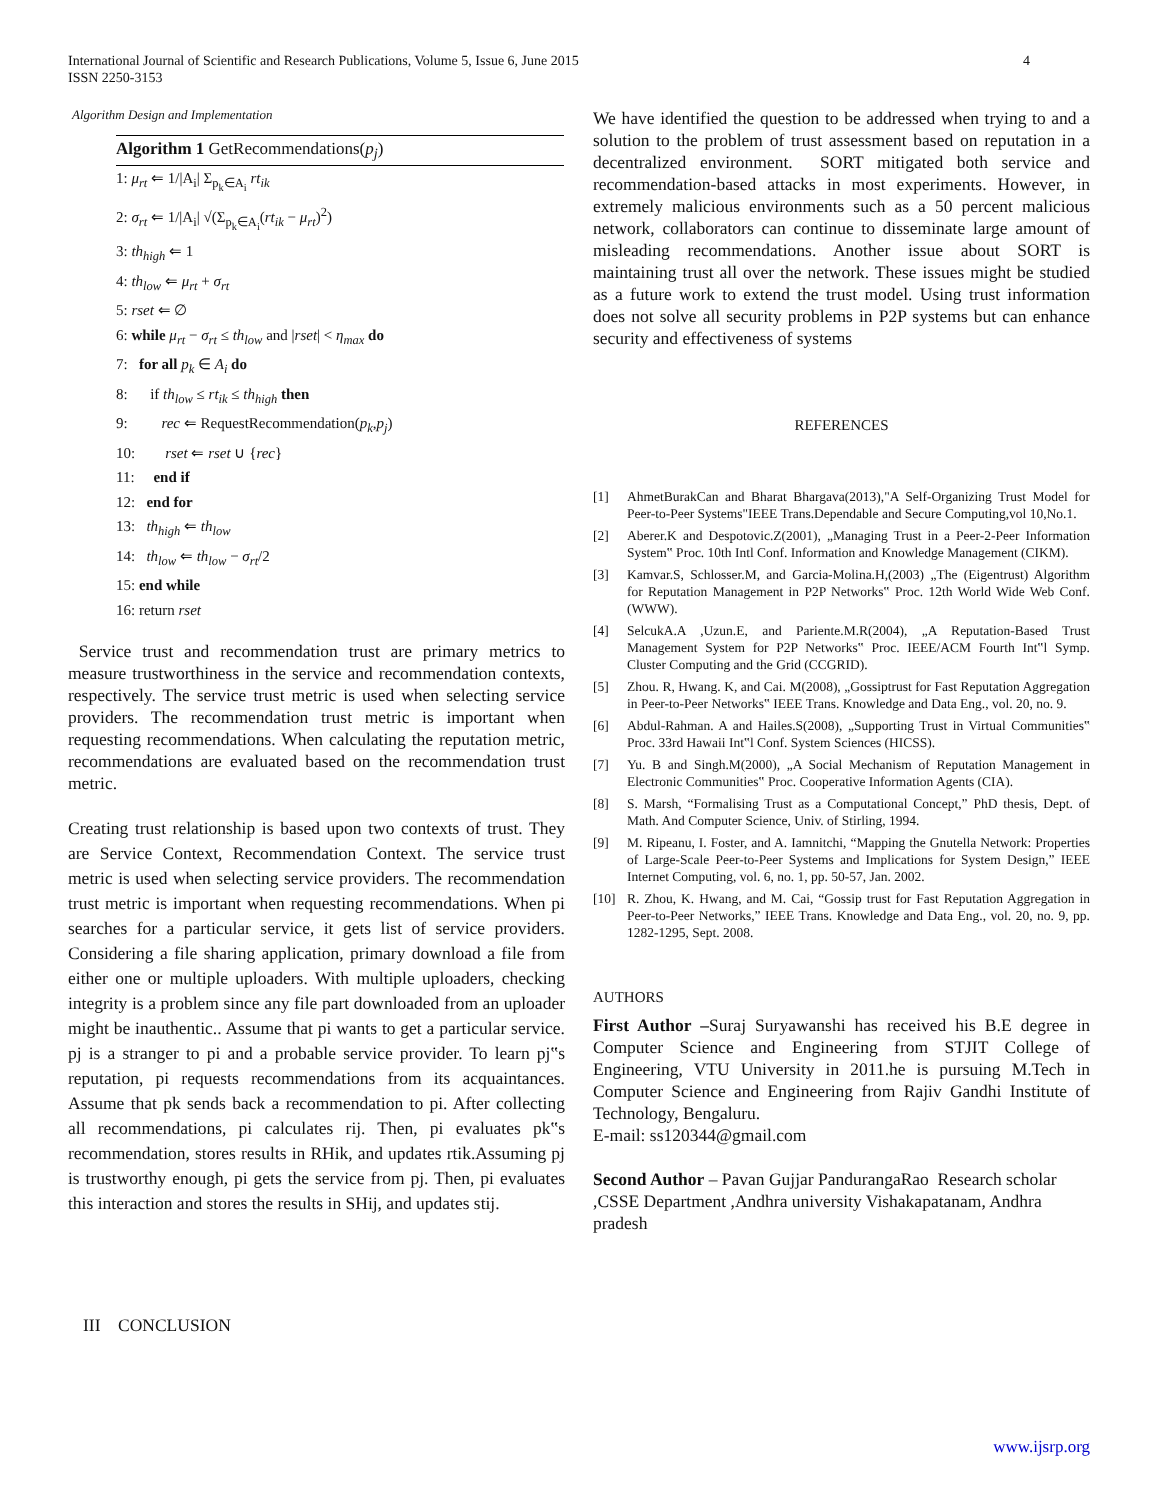4 International Journal of Scientific and Research Publications, Volume 5, Issue 6, June 2015
ISSN 2250-3153
Algorithm Design and Implementation
Algorithm 1 GetRecommendations(p<sub>j</sub>)
1: μ<sub>rt</sub> ⇐ 1/|A<sub>i</sub>| Σ<sub>p<sub>k</sub>∈A<sub>i</sub></sub> rt<sub>ik</sub>
2: σ<sub>rt</sub> ⇐ 1/|A<sub>i</sub>| √(Σ<sub>p<sub>k</sub>∈A<sub>i</sub></sub>(rt<sub>ik</sub> − μ<sub>rt</sub>)<sup>2</sup>)
3: th<sub>high</sub> ⇐ 1
4: th<sub>low</sub> ⇐ μ<sub>rt</sub> + σ<sub>rt</sub>
5: rset ⇐ ∅
6: while μ<sub>rt</sub> − σ<sub>rt</sub> ≤ th<sub>low</sub> and |rset| < η<sub>max</sub> do
7: for all p<sub>k</sub> ∈ A<sub>i</sub> do
8: if th<sub>low</sub> ≤ rt<sub>ik</sub> ≤ th<sub>high</sub> then
9: rec ⇐ RequestRecommendation(p<sub>k</sub>,p<sub>j</sub>)
10: rset ⇐ rset ∪ {rec}
11: end if
12: end for
13: th<sub>high</sub> ⇐ th<sub>low</sub>
14: th<sub>low</sub> ⇐ th<sub>low</sub> − σ<sub>rt</sub>/2
15: end while
16: return rset
Service trust and recommendation trust are primary metrics to measure trustworthiness in the service and recommendation contexts, respectively. The service trust metric is used when selecting service providers. The recommendation trust metric is important when requesting recommendations. When calculating the reputation metric, recommendations are evaluated based on the recommendation trust metric.
Creating trust relationship is based upon two contexts of trust. They are Service Context, Recommendation Context. The service trust metric is used when selecting service providers. The recommendation trust metric is important when requesting recommendations. When pi searches for a particular service, it gets list of service providers. Considering a file sharing application, primary download a file from either one or multiple uploaders. With multiple uploaders, checking integrity is a problem since any file part downloaded from an uploader might be inauthentic.. Assume that pi wants to get a particular service. pj is a stranger to pi and a probable service provider. To learn pj‟s reputation, pi requests recommendations from its acquaintances. Assume that pk sends back a recommendation to pi. After collecting all recommendations, pi calculates rij. Then, pi evaluates pk‟s recommendation, stores results in RHik, and updates rtik.Assuming pj is trustworthy enough, pi gets the service from pj. Then, pi evaluates this interaction and stores the results in SHij, and updates stij.
III CONCLUSION
We have identified the question to be addressed when trying to and a solution to the problem of trust assessment based on reputation in a decentralized environment. SORT mitigated both service and recommendation-based attacks in most experiments. However, in extremely malicious environments such as a 50 percent malicious network, collaborators can continue to disseminate large amount of misleading recommendations. Another issue about SORT is maintaining trust all over the network. These issues might be studied as a future work to extend the trust model. Using trust information does not solve all security problems in P2P systems but can enhance security and effectiveness of systems
REFERENCES
[1] AhmetBurakCan and Bharat Bhargava(2013),"A Self-Organizing Trust Model for Peer-to-Peer Systems"IEEE Trans.Dependable and Secure Computing,vol 10,No.1.
[2] Aberer.K and Despotovic.Z(2001), „Managing Trust in a Peer-2-Peer Information System‟ Proc. 10th Intl Conf. Information and Knowledge Management (CIKM).
[3] Kamvar.S, Schlosser.M, and Garcia-Molina.H,(2003) „The (Eigentrust) Algorithm for Reputation Management in P2P Networks‟ Proc. 12th World Wide Web Conf. (WWW).
[4] SelcukA.A ,Uzun.E, and Pariente.M.R(2004), „A Reputation-Based Trust Management System for P2P Networks‟ Proc. IEEE/ACM Fourth Int‟l Symp. Cluster Computing and the Grid (CCGRID).
[5] Zhou. R, Hwang. K, and Cai. M(2008), „Gossiptrust for Fast Reputation Aggregation in Peer-to-Peer Networks‟ IEEE Trans. Knowledge and Data Eng., vol. 20, no. 9.
[6] Abdul-Rahman. A and Hailes.S(2008), „Supporting Trust in Virtual Communities‟ Proc. 33rd Hawaii Int‟l Conf. System Sciences (HICSS).
[7] Yu. B and Singh.M(2000), „A Social Mechanism of Reputation Management in Electronic Communities‟ Proc. Cooperative Information Agents (CIA).
[8] S. Marsh, “Formalising Trust as a Computational Concept,” PhD thesis, Dept. of Math. And Computer Science, Univ. of Stirling, 1994.
[9] M. Ripeanu, I. Foster, and A. Iamnitchi, “Mapping the Gnutella Network: Properties of Large-Scale Peer-to-Peer Systems and Implications for System Design,” IEEE Internet Computing, vol. 6, no. 1, pp. 50-57, Jan. 2002.
[10] R. Zhou, K. Hwang, and M. Cai, “Gossip trust for Fast Reputation Aggregation in Peer-to-Peer Networks,” IEEE Trans. Knowledge and Data Eng., vol. 20, no. 9, pp. 1282-1295, Sept. 2008.
AUTHORS
First Author –Suraj Suryawanshi has received his B.E degree in Computer Science and Engineering from STJIT College of Engineering, VTU University in 2011.he is pursuing M.Tech in Computer Science and Engineering from Rajiv Gandhi Institute of Technology, Bengaluru.
E-mail: ss120344@gmail.com
Second Author – Pavan Gujjar PandurangaRao Research scholar ,CSSE Department ,Andhra university Vishakapatanam, Andhra pradesh
www.ijsrp.org